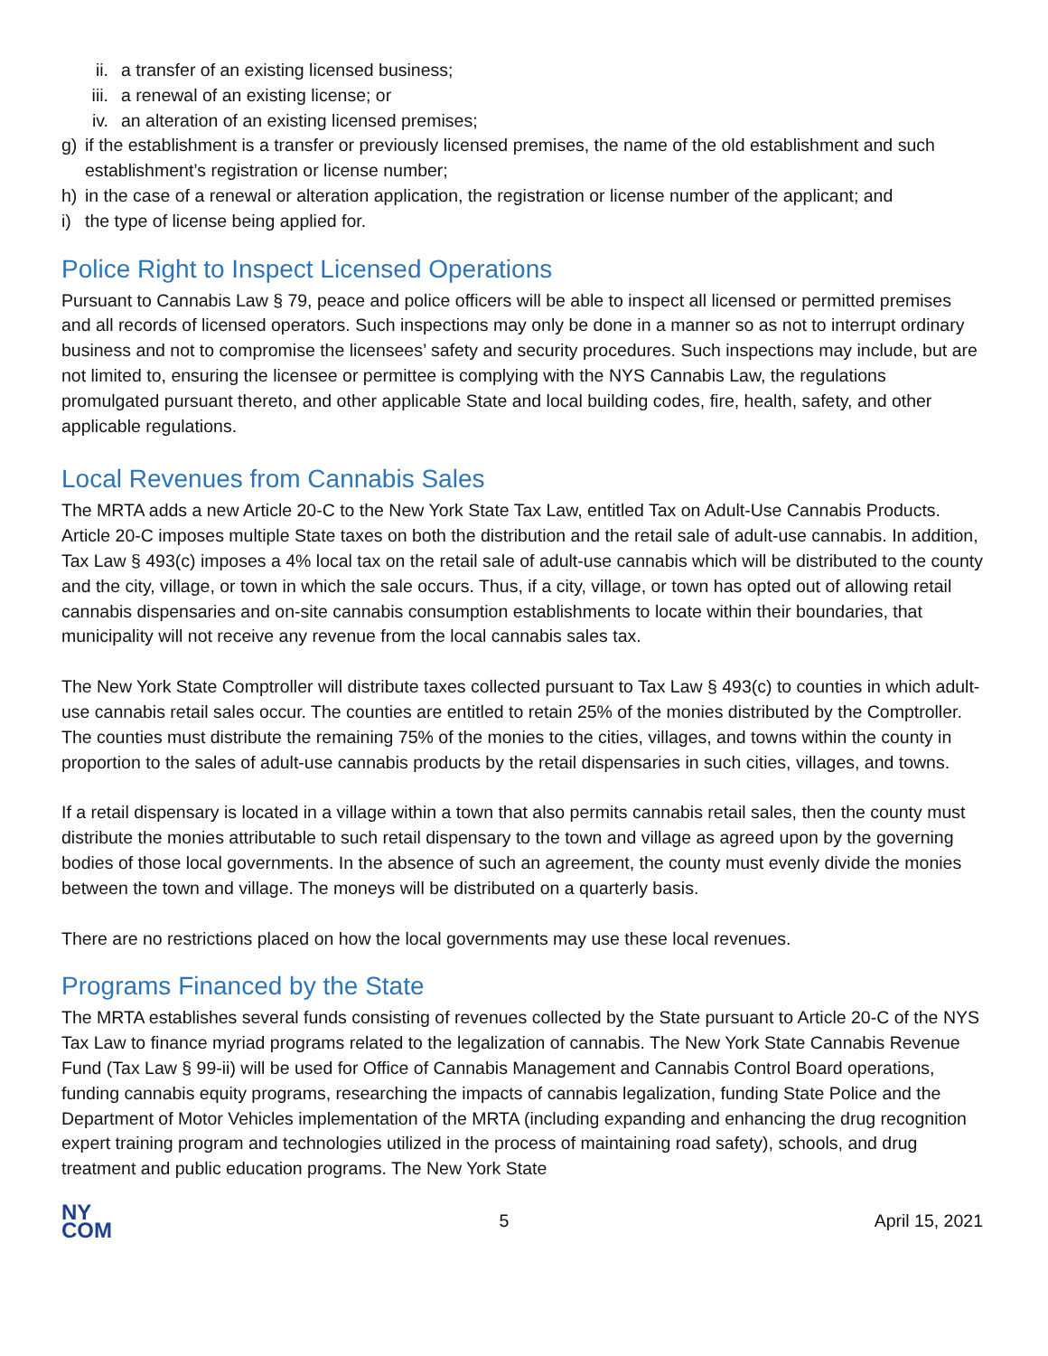ii. a transfer of an existing licensed business;
iii. a renewal of an existing license; or
iv. an alteration of an existing licensed premises;
g) if the establishment is a transfer or previously licensed premises, the name of the old establishment and such establishment’s registration or license number;
h) in the case of a renewal or alteration application, the registration or license number of the applicant; and
i) the type of license being applied for.
Police Right to Inspect Licensed Operations
Pursuant to Cannabis Law § 79, peace and police officers will be able to inspect all licensed or permitted premises and all records of licensed operators. Such inspections may only be done in a manner so as not to interrupt ordinary business and not to compromise the licensees’ safety and security procedures. Such inspections may include, but are not limited to, ensuring the licensee or permittee is complying with the NYS Cannabis Law, the regulations promulgated pursuant thereto, and other applicable State and local building codes, fire, health, safety, and other applicable regulations.
Local Revenues from Cannabis Sales
The MRTA adds a new Article 20-C to the New York State Tax Law, entitled Tax on Adult-Use Cannabis Products. Article 20-C imposes multiple State taxes on both the distribution and the retail sale of adult-use cannabis. In addition, Tax Law § 493(c) imposes a 4% local tax on the retail sale of adult-use cannabis which will be distributed to the county and the city, village, or town in which the sale occurs. Thus, if a city, village, or town has opted out of allowing retail cannabis dispensaries and on-site cannabis consumption establishments to locate within their boundaries, that municipality will not receive any revenue from the local cannabis sales tax.
The New York State Comptroller will distribute taxes collected pursuant to Tax Law § 493(c) to counties in which adult-use cannabis retail sales occur. The counties are entitled to retain 25% of the monies distributed by the Comptroller. The counties must distribute the remaining 75% of the monies to the cities, villages, and towns within the county in proportion to the sales of adult-use cannabis products by the retail dispensaries in such cities, villages, and towns.
If a retail dispensary is located in a village within a town that also permits cannabis retail sales, then the county must distribute the monies attributable to such retail dispensary to the town and village as agreed upon by the governing bodies of those local governments. In the absence of such an agreement, the county must evenly divide the monies between the town and village. The moneys will be distributed on a quarterly basis.
There are no restrictions placed on how the local governments may use these local revenues.
Programs Financed by the State
The MRTA establishes several funds consisting of revenues collected by the State pursuant to Article 20-C of the NYS Tax Law to finance myriad programs related to the legalization of cannabis. The New York State Cannabis Revenue Fund (Tax Law § 99-ii) will be used for Office of Cannabis Management and Cannabis Control Board operations, funding cannabis equity programs, researching the impacts of cannabis legalization, funding State Police and the Department of Motor Vehicles implementation of the MRTA (including expanding and enhancing the drug recognition expert training program and technologies utilized in the process of maintaining road safety), schools, and drug treatment and public education programs. The New York State
NY
COM
5 April 15, 2021